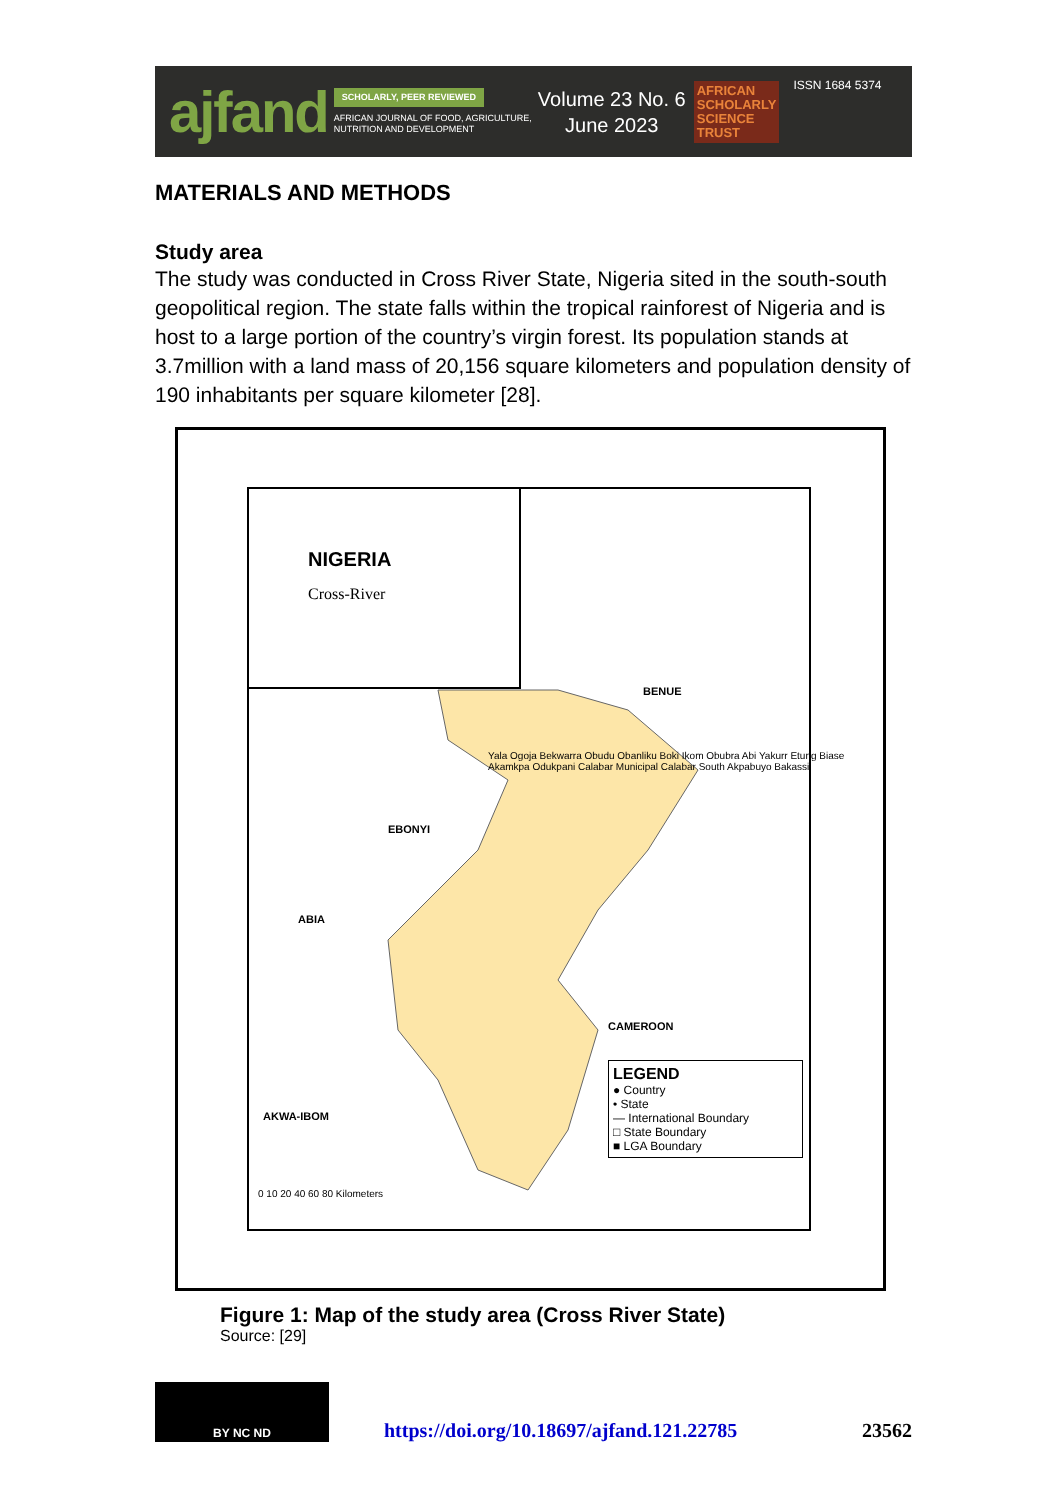ajfand
SCHOLARLY, PEER REVIEWED
AFRICAN JOURNAL OF FOOD, AGRICULTURE,
NUTRITION AND DEVELOPMENT
Volume 23 No. 6
June 2023
AFRICAN
SCHOLARLY
SCIENCE
TRUST
ISSN 1684 5374
MATERIALS AND METHODS
Study area
The study was conducted in Cross River State, Nigeria sited in the south-south geopolitical region. The state falls within the tropical rainforest of Nigeria and is host to a large portion of the country’s virgin forest. Its population stands at 3.7million with a land mass of 20,156 square kilometers and population density of 190 inhabitants per square kilometer [28].
NIGERIA
Cross-River
BENUE
EBONYI
ABIA
CAMEROON
AKWA-IBOM
Yala Ogoja Bekwarra Obudu Obanliku Boki Ikom Obubra Abi Yakurr Etung Biase Akamkpa Odukpani Calabar Municipal Calabar South Akpabuyo Bakassi
LEGEND
● Country
• State
— International Boundary
□ State Boundary
■ LGA Boundary
0 10 20 40 60 80 Kilometers
Figure 1: Map of the study area (Cross River State)
Source: [29]
BY NC ND
https://doi.org/10.18697/ajfand.121.22785
23562